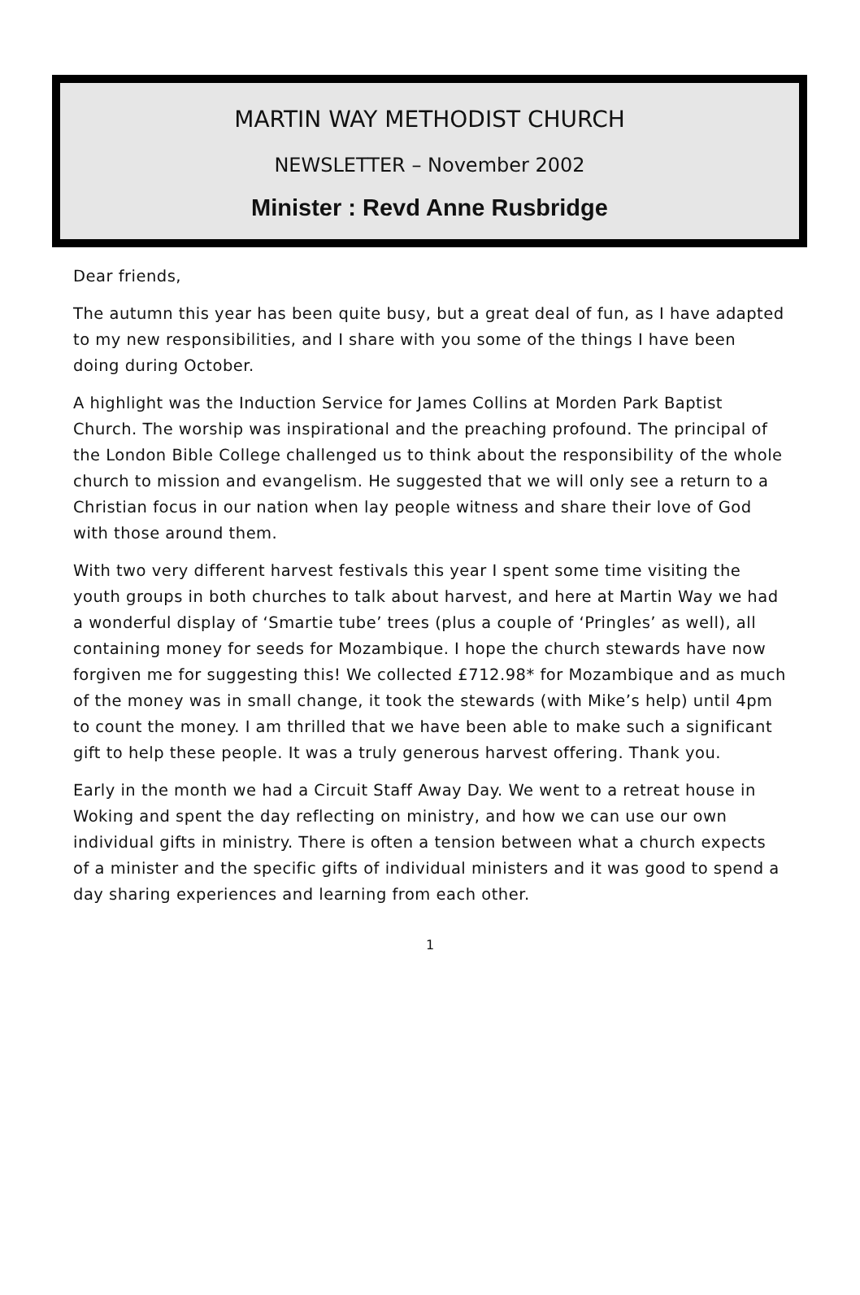MARTIN WAY METHODIST CHURCH
NEWSLETTER – November 2002
Minister : Revd Anne Rusbridge
Dear friends,
The autumn this year has been quite busy, but a great deal of fun, as I have adapted to my new responsibilities, and I share with you some of the things I have been doing during October.
A highlight was the Induction Service for James Collins at Morden Park Baptist Church. The worship was inspirational and the preaching profound. The principal of the London Bible College challenged us to think about the responsibility of the whole church to mission and evangelism. He suggested that we will only see a return to a Christian focus in our nation when lay people witness and share their love of God with those around them.
With two very different harvest festivals this year I spent some time visiting the youth groups in both churches to talk about harvest, and here at Martin Way we had a wonderful display of ‘Smartie tube’ trees (plus a couple of ‘Pringles’ as well), all containing money for seeds for Mozambique. I hope the church stewards have now forgiven me for suggesting this! We collected £712.98* for Mozambique and as much of the money was in small change, it took the stewards (with Mike’s help) until 4pm to count the money. I am thrilled that we have been able to make such a significant gift to help these people. It was a truly generous harvest offering. Thank you.
Early in the month we had a Circuit Staff Away Day. We went to a retreat house in Woking and spent the day reflecting on ministry, and how we can use our own individual gifts in ministry. There is often a tension between what a church expects of a minister and the specific gifts of individual ministers and it was good to spend a day sharing experiences and learning from each other.
1